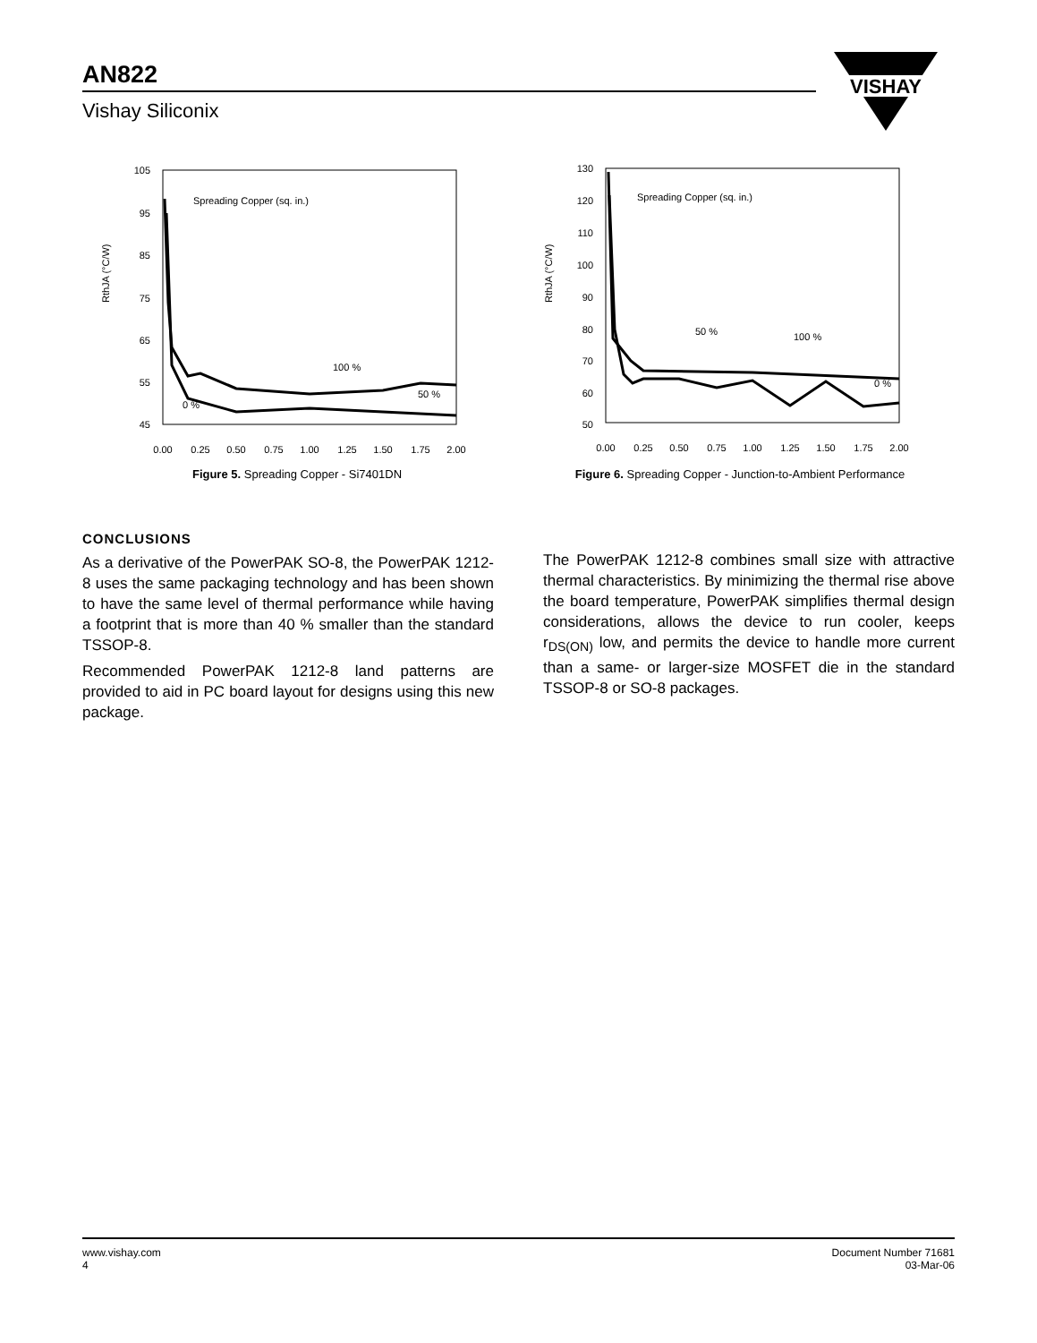AN822
Vishay Siliconix
VISHAY
RthJA (°C/W)
105
95
85
75
65
55
45
0.00
0.25
0.50
0.75
1.00
1.25
1.50
1.75
2.00
Spreading Copper (sq. in.)
100 %
50 %
0 %
Figure 5. Spreading Copper - Si7401DN
RthJA (°C/W)
130
120
110
100
90
80
70
60
50
0.00
0.25
0.50
0.75
1.00
1.25
1.50
1.75
2.00
Spreading Copper (sq. in.)
50 %
100 %
0 %
Figure 6. Spreading Copper - Junction-to-Ambient Performance
CONCLUSIONS
As a derivative of the PowerPAK SO-8, the PowerPAK 1212-8 uses the same packaging technology and has been shown to have the same level of thermal performance while having a footprint that is more than 40 % smaller than the standard TSSOP-8.
Recommended PowerPAK 1212-8 land patterns are provided to aid in PC board layout for designs using this new package.
The PowerPAK 1212-8 combines small size with attractive thermal characteristics. By minimizing the thermal rise above the board temperature, PowerPAK simplifies thermal design considerations, allows the device to run cooler, keeps r<sub>DS(ON)</sub> low, and permits the device to handle more current than a same- or larger-size MOSFET die in the standard TSSOP-8 or SO-8 packages.
www.vishay.com
4
Document Number 71681
03-Mar-06